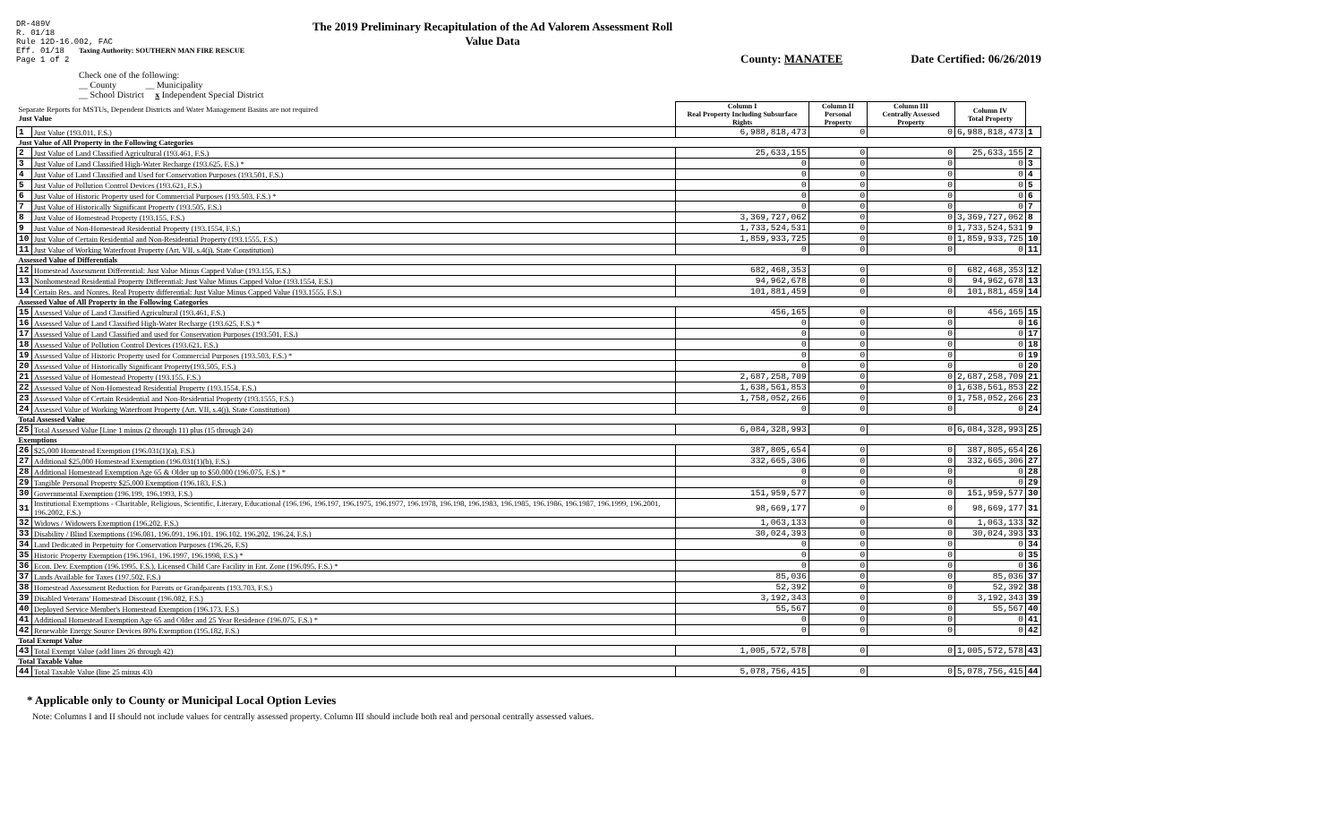DR-489V
R. 01/18
Rule 12D-16.002, FAC
Eff. 01/18 Taxing Authority: SOUTHERN MAN FIRE RESCUE
Page 1 of 2
The 2019 Preliminary Recapitulation of the Ad Valorem Assessment Roll
Value Data
County: MANATEE Date Certified: 06/26/2019
Check one of the following:
__ County __ Municipality
__ School District x Independent Special District
| Separate Reports for MSTUs, Dependent Districts and Water Management Basins are not required Just Value | | Column I Real Property Including Subsurface Rights | Column II Personal Property | Column III Centrally Assessed Property | Column IV Total Property | |
| 1 | Just Value (193.011, F.S.) | 6,988,818,473 | 0 | 0 | 6,988,818,473 | 1 |
| Just Value of All Property in the Following Categories | | | | | | |
| 2 | Just Value of Land Classified Agricultural (193.461, F.S.) | 25,633,155 | 0 | 0 | 25,633,155 | 2 |
| 3 | Just Value of Land Classified High-Water Recharge (193.625, F.S.) * | 0 | 0 | 0 | 0 | 3 |
| 4 | Just Value of Land Classified and Used for Conservation Purposes (193.501, F.S.) | 0 | 0 | 0 | 0 | 4 |
| 5 | Just Value of Pollution Control Devices (193.621, F.S.) | 0 | 0 | 0 | 0 | 5 |
| 6 | Just Value of Historic Property used for Commercial Purposes (193.503, F.S.) * | 0 | 0 | 0 | 0 | 6 |
| 7 | Just Value of Historically Significant Property (193.505, F.S.) | 0 | 0 | 0 | 0 | 7 |
| 8 | Just Value of Homestead Property (193.155, F.S.) | 3,369,727,062 | 0 | 0 | 3,369,727,062 | 8 |
| 9 | Just Value of Non-Homestead Residential Property (193.1554, F.S.) | 1,733,524,531 | 0 | 0 | 1,733,524,531 | 9 |
| 10 | Just Value of Certain Residential and Non-Residential Property (193.1555, F.S.) | 1,859,933,725 | 0 | 0 | 1,859,933,725 | 10 |
| 11 | Just Value of Working Waterfront Property (Art. VII, s.4(j), State Constitution) | 0 | 0 | 0 | 0 | 11 |
| Assessed Value of Differentials | | | | | | |
| 12 | Homestead Assessment Differential: Just Value Minus Capped Value (193.155, F.S.) | 682,468,353 | 0 | 0 | 682,468,353 | 12 |
| 13 | Nonhomestead Residential Property Differential: Just Value Minus Capped Value (193.1554, F.S.) | 94,962,678 | 0 | 0 | 94,962,678 | 13 |
| 14 | Certain Res. and Nonres. Real Property differential: Just Value Minus Capped Value (193.1555, F.S.) | 101,881,459 | 0 | 0 | 101,881,459 | 14 |
| Assessed Value of All Property in the Following Categories | | | | | | |
| 15 | Assessed Value of Land Classified Agricultural (193.461, F.S.) | 456,165 | 0 | 0 | 456,165 | 15 |
| 16 | Assessed Value of Land Classified High-Water Recharge (193.625, F.S.) * | 0 | 0 | 0 | 0 | 16 |
| 17 | Assessed Value of Land Classified and used for Conservation Purposes (193.501, F.S.) | 0 | 0 | 0 | 0 | 17 |
| 18 | Assessed Value of Pollution Control Devices (193.621, F.S.) | 0 | 0 | 0 | 0 | 18 |
| 19 | Assessed Value of Historic Property used for Commercial Purposes (193.503, F.S.) * | 0 | 0 | 0 | 0 | 19 |
| 20 | Assessed Value of Historically Significant Property(193.505, F.S.) | 0 | 0 | 0 | 0 | 20 |
| 21 | Assessed Value of Homestead Property (193.155, F.S.) | 2,687,258,709 | 0 | 0 | 2,687,258,709 | 21 |
| 22 | Assessed Value of Non-Homestead Residential Property (193.1554, F.S.) | 1,638,561,853 | 0 | 0 | 1,638,561,853 | 22 |
| 23 | Assessed Value of Certain Residential and Non-Residential Property (193.1555, F.S.) | 1,758,052,266 | 0 | 0 | 1,758,052,266 | 23 |
| 24 | Assessed Value of Working Waterfront Property (Art. VII, s.4(j), State Constitution) | 0 | 0 | 0 | 0 | 24 |
| Total Assessed Value | | | | | | |
| 25 | Total Assessed Value [Line 1 minus (2 through 11) plus (15 through 24) | 6,084,328,993 | 0 | 0 | 6,084,328,993 | 25 |
| Exemptions | | | | | | |
| 26 | $25,000 Homestead Exemption (196.031(1)(a), F.S.) | 387,805,654 | 0 | 0 | 387,805,654 | 26 |
| 27 | Additional $25,000 Homestead Exemption (196.031(1)(b), F.S.) | 332,665,306 | 0 | 0 | 332,665,306 | 27 |
| 28 | Additional Homestead Exemption Age 65 & Older up to $50,000 (196.075, F.S.) * | 0 | 0 | 0 | 0 | 28 |
| 29 | Tangible Personal Property $25,000 Exemption (196.183, F.S.) | 0 | 0 | 0 | 0 | 29 |
| 30 | Governmental Exemption (196.199, 196.1993, F.S.) | 151,959,577 | 0 | 0 | 151,959,577 | 30 |
| 31 | Institutional Exemptions - Charitable, Religious, Scientific, Literary, Educational (196.196, 196.197, 196.1975, 196.1977, 196.1978, 196.198, 196.1983, 196.1985, 196.1986, 196.1987, 196.1999, 196.2001, 196.2002, F.S.) | 98,669,177 | 0 | 0 | 98,669,177 | 31 |
| 32 | Widows / Widowers Exemption (196.202, F.S.) | 1,063,133 | 0 | 0 | 1,063,133 | 32 |
| 33 | Disability / Blind Exemptions (196.081, 196.091, 196.101, 196.102, 196.202, 196.24, F.S.) | 30,024,393 | 0 | 0 | 30,024,393 | 33 |
| 34 | Land Dedicated in Perpetuity for Conservation Purposes (196.26, F.S) | 0 | 0 | 0 | 0 | 34 |
| 35 | Historic Property Exemption (196.1961, 196.1997, 196.1998, F.S.) * | 0 | 0 | 0 | 0 | 35 |
| 36 | Econ. Dev. Exemption (196.1995, F.S.), Licensed Child Care Facility in Ent. Zone (196.095, F.S.) * | 0 | 0 | 0 | 0 | 36 |
| 37 | Lands Available for Taxes (197.502, F.S.) | 85,036 | 0 | 0 | 85,036 | 37 |
| 38 | Homestead Assessment Reduction for Parents or Grandparents (193.703, F.S.) | 52,392 | 0 | 0 | 52,392 | 38 |
| 39 | Disabled Veterans' Homestead Discount (196.082, F.S.) | 3,192,343 | 0 | 0 | 3,192,343 | 39 |
| 40 | Deployed Service Member's Homestead Exemption (196.173, F.S.) | 55,567 | 0 | 0 | 55,567 | 40 |
| 41 | Additional Homestead Exemption Age 65 and Older and 25 Year Residence (196.075, F.S.) * | 0 | 0 | 0 | 0 | 41 |
| 42 | Renewable Energy Source Devices 80% Exemption (195.182, F.S.) | 0 | 0 | 0 | 0 | 42 |
| Total Exempt Value | | | | | | |
| 43 | Total Exempt Value (add lines 26 through 42) | 1,005,572,578 | 0 | 0 | 1,005,572,578 | 43 |
| Total Taxable Value | | | | | | |
| 44 | Total Taxable Value (line 25 minus 43) | 5,078,756,415 | 0 | 0 | 5,078,756,415 | 44 |
* Applicable only to County or Municipal Local Option Levies
Note: Columns I and II should not include values for centrally assessed property. Column III should include both real and personal centrally assessed values.